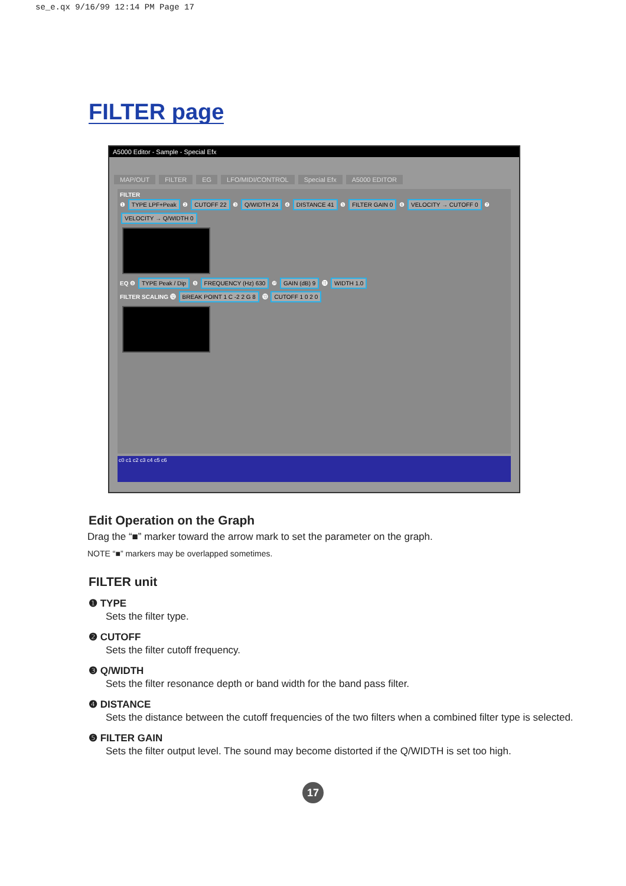se_e.qx 9/16/99 12:14 PM Page 17
FILTER page
A5000 Editor - Sample - Special Efx
MAP/OUT FILTER EG LFO/MIDI/CONTROL Special Efx A5000 EDITOR
FILTER
❶ TYPE LPF+Peak ❷ CUTOFF 22 ❸ Q/WIDTH 24 ❹ DISTANCE 41 ❺ FILTER GAIN 0 ❻ VELOCITY → CUTOFF 0 ❼ VELOCITY → Q/WIDTH 0
EQ ❽ TYPE Peak / Dip ❾ FREQUENCY (Hz) 630 ❿ GAIN (dB) 9 ⓫ WIDTH 1.0
FILTER SCALING ⓬ BREAK POINT 1 C -2 2 G 8 ⓭ CUTOFF 1 0 2 0
c0 c1 c2 c3 c4 c5 c6
Edit Operation on the Graph
Drag the “■” marker toward the arrow mark to set the parameter on the graph.
NOTE “■” markers may be overlapped sometimes.
FILTER unit
❶ TYPE
Sets the filter type.
❷ CUTOFF
Sets the filter cutoff frequency.
❸ Q/WIDTH
Sets the filter resonance depth or band width for the band pass filter.
❹ DISTANCE
Sets the distance between the cutoff frequencies of the two filters when a combined filter type is selected.
❺ FILTER GAIN
Sets the filter output level. The sound may become distorted if the Q/WIDTH is set too high.
17